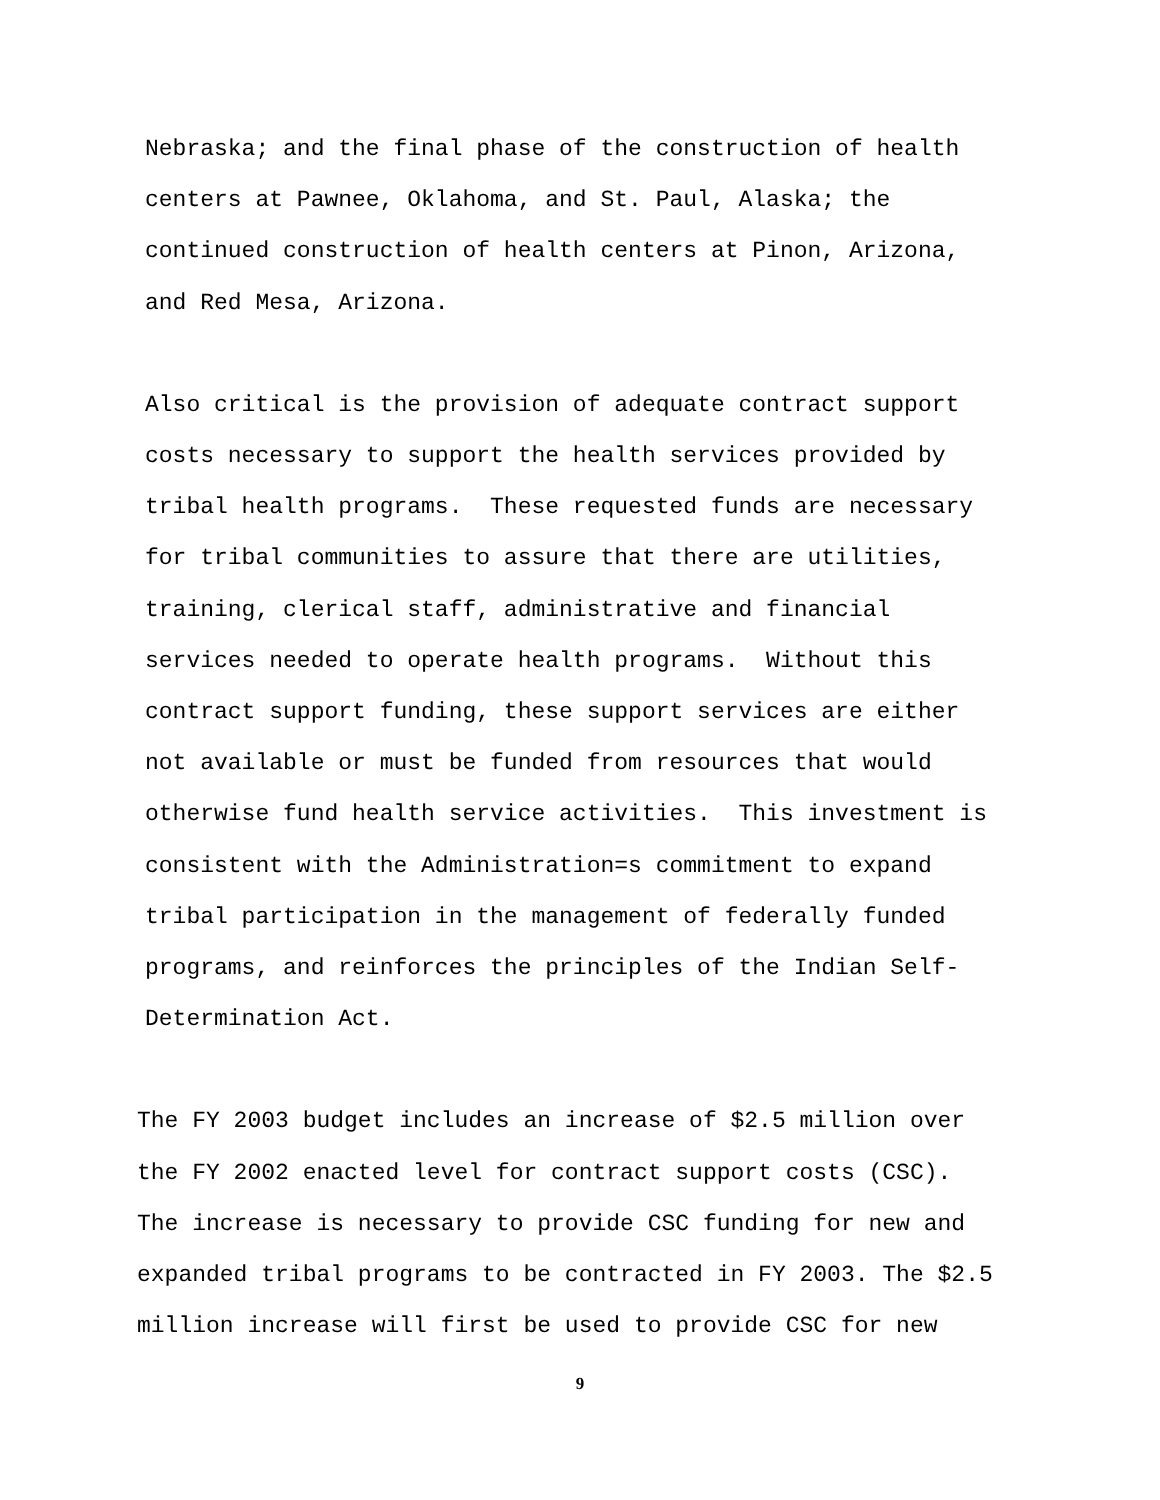Nebraska; and the final phase of the construction of health centers at Pawnee, Oklahoma, and St. Paul, Alaska; the continued construction of health centers at Pinon, Arizona, and Red Mesa, Arizona.
Also critical is the provision of adequate contract support costs necessary to support the health services provided by tribal health programs. These requested funds are necessary for tribal communities to assure that there are utilities, training, clerical staff, administrative and financial services needed to operate health programs. Without this contract support funding, these support services are either not available or must be funded from resources that would otherwise fund health service activities. This investment is consistent with the Administration=s commitment to expand tribal participation in the management of federally funded programs, and reinforces the principles of the Indian Self- Determination Act.
The FY 2003 budget includes an increase of $2.5 million over the FY 2002 enacted level for contract support costs (CSC). The increase is necessary to provide CSC funding for new and expanded tribal programs to be contracted in FY 2003. The $2.5 million increase will first be used to provide CSC for new
9